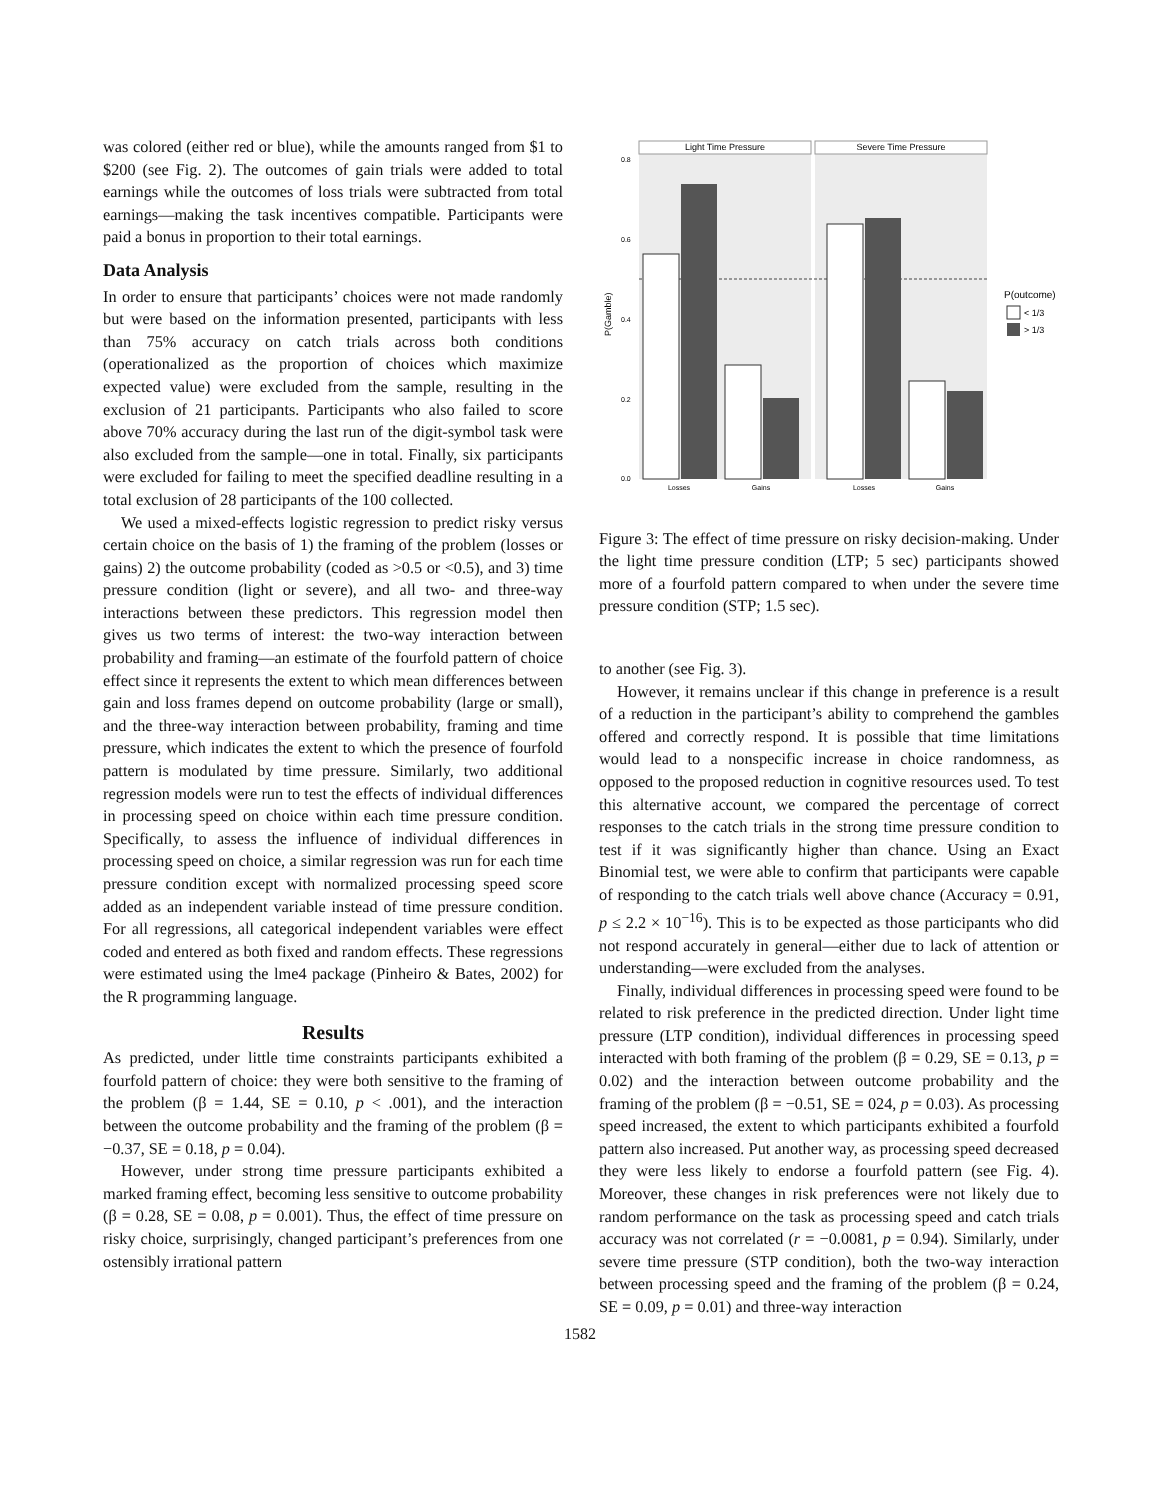was colored (either red or blue), while the amounts ranged from $1 to $200 (see Fig. 2). The outcomes of gain trials were added to total earnings while the outcomes of loss trials were subtracted from total earnings—making the task incentives compatible. Participants were paid a bonus in proportion to their total earnings.
Data Analysis
In order to ensure that participants’ choices were not made randomly but were based on the information presented, participants with less than 75% accuracy on catch trials across both conditions (operationalized as the proportion of choices which maximize expected value) were excluded from the sample, resulting in the exclusion of 21 participants. Participants who also failed to score above 70% accuracy during the last run of the digit-symbol task were also excluded from the sample—one in total. Finally, six participants were excluded for failing to meet the specified deadline resulting in a total exclusion of 28 participants of the 100 collected.
We used a mixed-effects logistic regression to predict risky versus certain choice on the basis of 1) the framing of the problem (losses or gains) 2) the outcome probability (coded as >0.5 or <0.5), and 3) time pressure condition (light or severe), and all two- and three-way interactions between these predictors. This regression model then gives us two terms of interest: the two-way interaction between probability and framing—an estimate of the fourfold pattern of choice effect since it represents the extent to which mean differences between gain and loss frames depend on outcome probability (large or small), and the three-way interaction between probability, framing and time pressure, which indicates the extent to which the presence of fourfold pattern is modulated by time pressure. Similarly, two additional regression models were run to test the effects of individual differences in processing speed on choice within each time pressure condition. Specifically, to assess the influence of individual differences in processing speed on choice, a similar regression was run for each time pressure condition except with normalized processing speed score added as an independent variable instead of time pressure condition. For all regressions, all categorical independent variables were effect coded and entered as both fixed and random effects. These regressions were estimated using the lme4 package (Pinheiro & Bates, 2002) for the R programming language.
Results
As predicted, under little time constraints participants exhibited a fourfold pattern of choice: they were both sensitive to the framing of the problem (β = 1.44, SE = 0.10, p < .001), and the interaction between the outcome probability and the framing of the problem (β = −0.37, SE = 0.18, p = 0.04).
However, under strong time pressure participants exhibited a marked framing effect, becoming less sensitive to outcome probability (β = 0.28, SE = 0.08, p = 0.001). Thus, the effect of time pressure on risky choice, surprisingly, changed participant’s preferences from one ostensibly irrational pattern
Light Time Pressure
Severe Time Pressure
0.8
0.6
0.4
0.2
0.0
P(Gamble)
Losses
Gains
Losses
Gains
P(outcome)
< 1/3
> 1/3
Figure 3: The effect of time pressure on risky decision-making. Under the light time pressure condition (LTP; 5 sec) participants showed more of a fourfold pattern compared to when under the severe time pressure condition (STP; 1.5 sec).
to another (see Fig. 3).
However, it remains unclear if this change in preference is a result of a reduction in the participant’s ability to comprehend the gambles offered and correctly respond. It is possible that time limitations would lead to a nonspecific increase in choice randomness, as opposed to the proposed reduction in cognitive resources used. To test this alternative account, we compared the percentage of correct responses to the catch trials in the strong time pressure condition to test if it was significantly higher than chance. Using an Exact Binomial test, we were able to confirm that participants were capable of responding to the catch trials well above chance (Accuracy = 0.91, p ≤ 2.2 × 10<sup>−16</sup>). This is to be expected as those participants who did not respond accurately in general—either due to lack of attention or understanding—were excluded from the analyses.
Finally, individual differences in processing speed were found to be related to risk preference in the predicted direction. Under light time pressure (LTP condition), individual differences in processing speed interacted with both framing of the problem (β = 0.29, SE = 0.13, p = 0.02) and the interaction between outcome probability and the framing of the problem (β = −0.51, SE = 024, p = 0.03). As processing speed increased, the extent to which participants exhibited a fourfold pattern also increased. Put another way, as processing speed decreased they were less likely to endorse a fourfold pattern (see Fig. 4). Moreover, these changes in risk preferences were not likely due to random performance on the task as processing speed and catch trials accuracy was not correlated (r = −0.0081, p = 0.94). Similarly, under severe time pressure (STP condition), both the two-way interaction between processing speed and the framing of the problem (β = 0.24, SE = 0.09, p = 0.01) and three-way interaction
1582